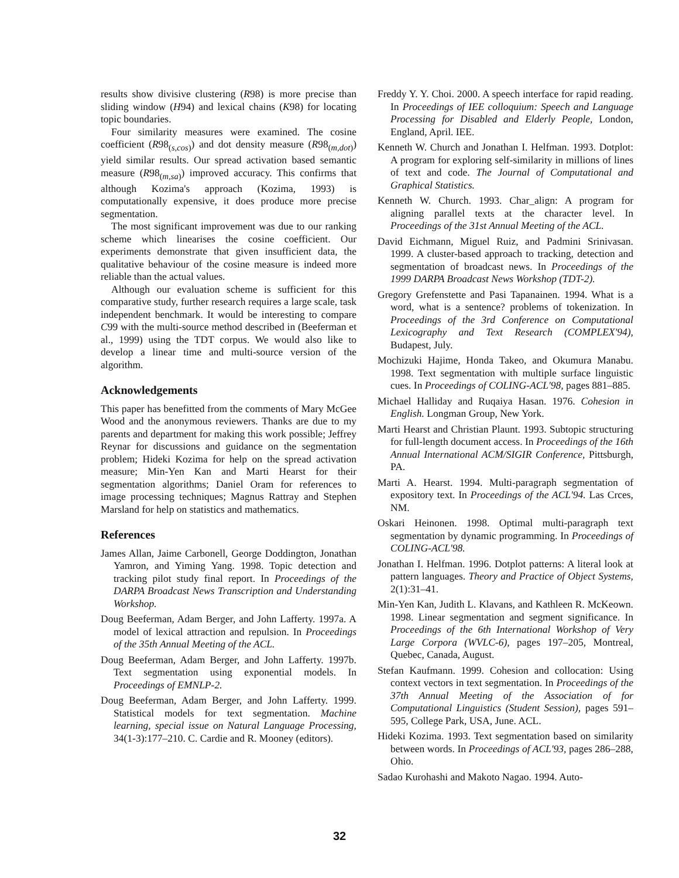results show divisive clustering (R98) is more precise than sliding window (H94) and lexical chains (K98) for locating topic boundaries.
Four similarity measures were examined. The cosine coefficient (R98<sub>(s,cos)</sub>) and dot density measure (R98<sub>(m,dot)</sub>) yield similar results. Our spread activation based semantic measure (R98<sub>(m,sa)</sub>) improved accuracy. This confirms that although Kozima's approach (Kozima, 1993) is computationally expensive, it does produce more precise segmentation.
The most significant improvement was due to our ranking scheme which linearises the cosine coefficient. Our experiments demonstrate that given insufficient data, the qualitative behaviour of the cosine measure is indeed more reliable than the actual values.
Although our evaluation scheme is sufficient for this comparative study, further research requires a large scale, task independent benchmark. It would be interesting to compare C99 with the multi-source method described in (Beeferman et al., 1999) using the TDT corpus. We would also like to develop a linear time and multi-source version of the algorithm.
Acknowledgements
This paper has benefitted from the comments of Mary McGee Wood and the anonymous reviewers. Thanks are due to my parents and department for making this work possible; Jeffrey Reynar for discussions and guidance on the segmentation problem; Hideki Kozima for help on the spread activation measure; Min-Yen Kan and Marti Hearst for their segmentation algorithms; Daniel Oram for references to image processing techniques; Magnus Rattray and Stephen Marsland for help on statistics and mathematics.
References
James Allan, Jaime Carbonell, George Doddington, Jonathan Yamron, and Yiming Yang. 1998. Topic detection and tracking pilot study final report. In Proceedings of the DARPA Broadcast News Transcription and Understanding Workshop.
Doug Beeferman, Adam Berger, and John Lafferty. 1997a. A model of lexical attraction and repulsion. In Proceedings of the 35th Annual Meeting of the ACL.
Doug Beeferman, Adam Berger, and John Lafferty. 1997b. Text segmentation using exponential models. In Proceedings of EMNLP-2.
Doug Beeferman, Adam Berger, and John Lafferty. 1999. Statistical models for text segmentation. Machine learning, special issue on Natural Language Processing, 34(1-3):177–210. C. Cardie and R. Mooney (editors).
Freddy Y. Y. Choi. 2000. A speech interface for rapid reading. In Proceedings of IEE colloquium: Speech and Language Processing for Disabled and Elderly People, London, England, April. IEE.
Kenneth W. Church and Jonathan I. Helfman. 1993. Dotplot: A program for exploring self-similarity in millions of lines of text and code. The Journal of Computational and Graphical Statistics.
Kenneth W. Church. 1993. Char_align: A program for aligning parallel texts at the character level. In Proceedings of the 31st Annual Meeting of the ACL.
David Eichmann, Miguel Ruiz, and Padmini Srinivasan. 1999. A cluster-based approach to tracking, detection and segmentation of broadcast news. In Proceedings of the 1999 DARPA Broadcast News Workshop (TDT-2).
Gregory Grefenstette and Pasi Tapanainen. 1994. What is a word, what is a sentence? problems of tokenization. In Proceedings of the 3rd Conference on Computational Lexicography and Text Research (COMPLEX'94), Budapest, July.
Mochizuki Hajime, Honda Takeo, and Okumura Manabu. 1998. Text segmentation with multiple surface linguistic cues. In Proceedings of COLING-ACL'98, pages 881–885.
Michael Halliday and Ruqaiya Hasan. 1976. Cohesion in English. Longman Group, New York.
Marti Hearst and Christian Plaunt. 1993. Subtopic structuring for full-length document access. In Proceedings of the 16th Annual International ACM/SIGIR Conference, Pittsburgh, PA.
Marti A. Hearst. 1994. Multi-paragraph segmentation of expository text. In Proceedings of the ACL'94. Las Crces, NM.
Oskari Heinonen. 1998. Optimal multi-paragraph text segmentation by dynamic programming. In Proceedings of COLING-ACL'98.
Jonathan I. Helfman. 1996. Dotplot patterns: A literal look at pattern languages. Theory and Practice of Object Systems, 2(1):31–41.
Min-Yen Kan, Judith L. Klavans, and Kathleen R. McKeown. 1998. Linear segmentation and segment significance. In Proceedings of the 6th International Workshop of Very Large Corpora (WVLC-6), pages 197–205, Montreal, Quebec, Canada, August.
Stefan Kaufmann. 1999. Cohesion and collocation: Using context vectors in text segmentation. In Proceedings of the 37th Annual Meeting of the Association of for Computational Linguistics (Student Session), pages 591–595, College Park, USA, June. ACL.
Hideki Kozima. 1993. Text segmentation based on similarity between words. In Proceedings of ACL'93, pages 286–288, Ohio.
Sadao Kurohashi and Makoto Nagao. 1994. Auto-
32